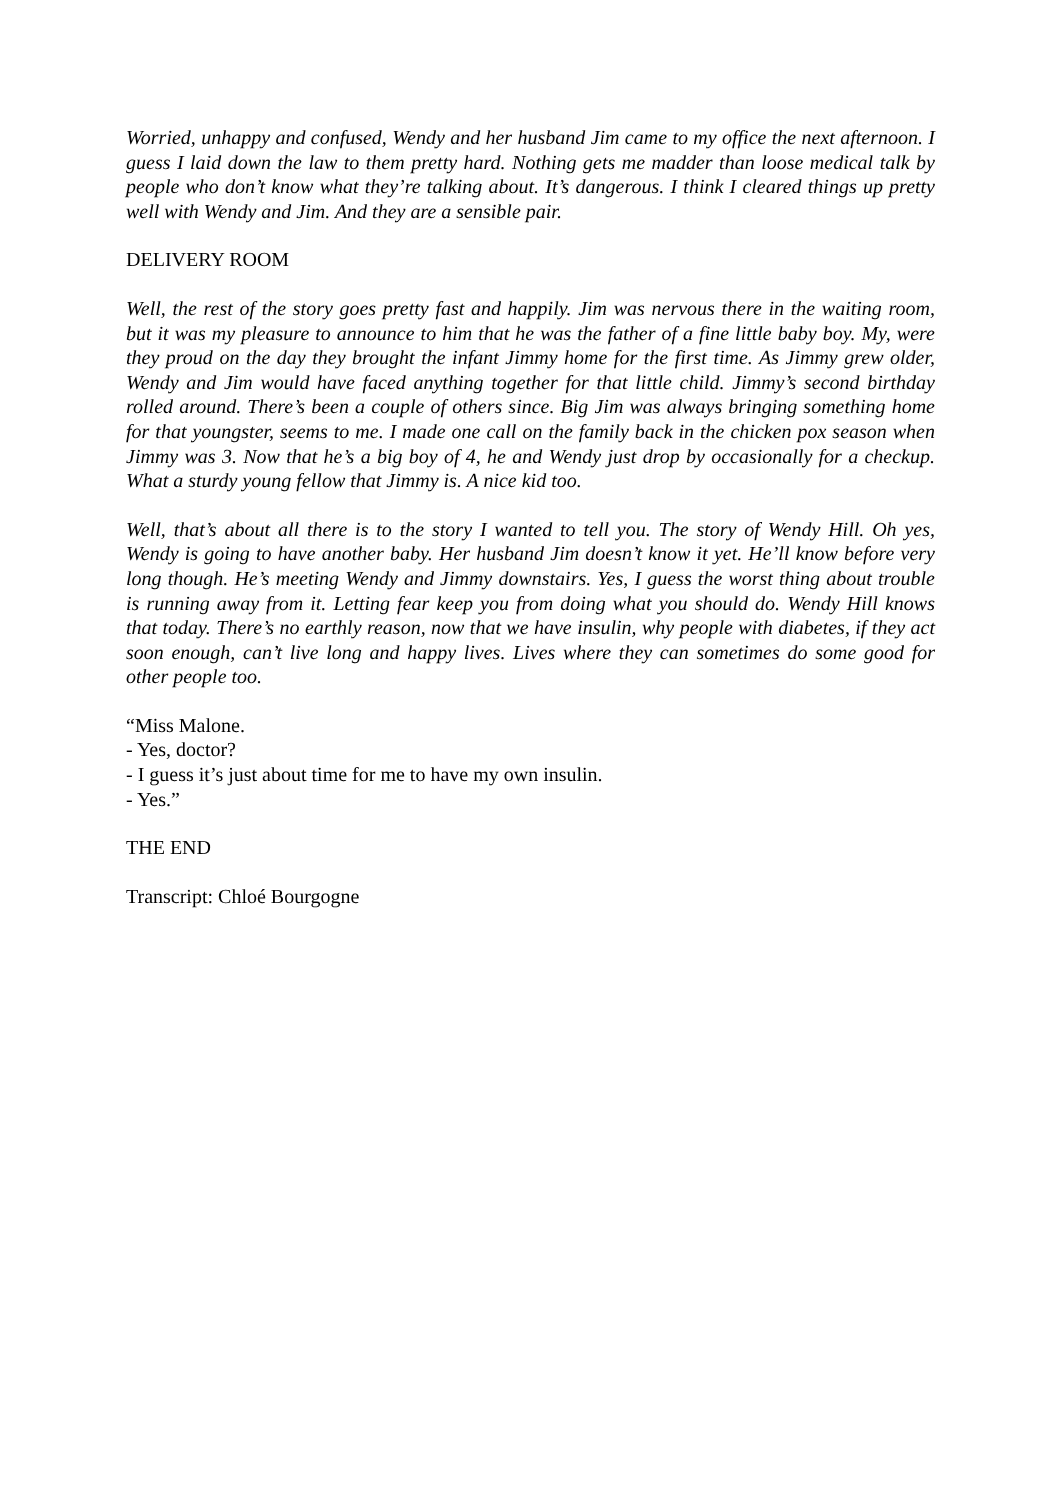Worried, unhappy and confused, Wendy and her husband Jim came to my office the next afternoon. I guess I laid down the law to them pretty hard. Nothing gets me madder than loose medical talk by people who don’t know what they’re talking about. It’s dangerous. I think I cleared things up pretty well with Wendy and Jim. And they are a sensible pair.
DELIVERY ROOM
Well, the rest of the story goes pretty fast and happily. Jim was nervous there in the waiting room, but it was my pleasure to announce to him that he was the father of a fine little baby boy. My, were they proud on the day they brought the infant Jimmy home for the first time. As Jimmy grew older, Wendy and Jim would have faced anything together for that little child. Jimmy’s second birthday rolled around. There’s been a couple of others since. Big Jim was always bringing something home for that youngster, seems to me. I made one call on the family back in the chicken pox season when Jimmy was 3. Now that he’s a big boy of 4, he and Wendy just drop by occasionally for a checkup. What a sturdy young fellow that Jimmy is. A nice kid too.
Well, that’s about all there is to the story I wanted to tell you. The story of Wendy Hill. Oh yes, Wendy is going to have another baby. Her husband Jim doesn’t know it yet. He’ll know before very long though. He’s meeting Wendy and Jimmy downstairs. Yes, I guess the worst thing about trouble is running away from it. Letting fear keep you from doing what you should do. Wendy Hill knows that today. There’s no earthly reason, now that we have insulin, why people with diabetes, if they act soon enough, can’t live long and happy lives. Lives where they can sometimes do some good for other people too.
“Miss Malone.
- Yes, doctor?
- I guess it’s just about time for me to have my own insulin.
- Yes.”
THE END
Transcript: Chloé Bourgogne